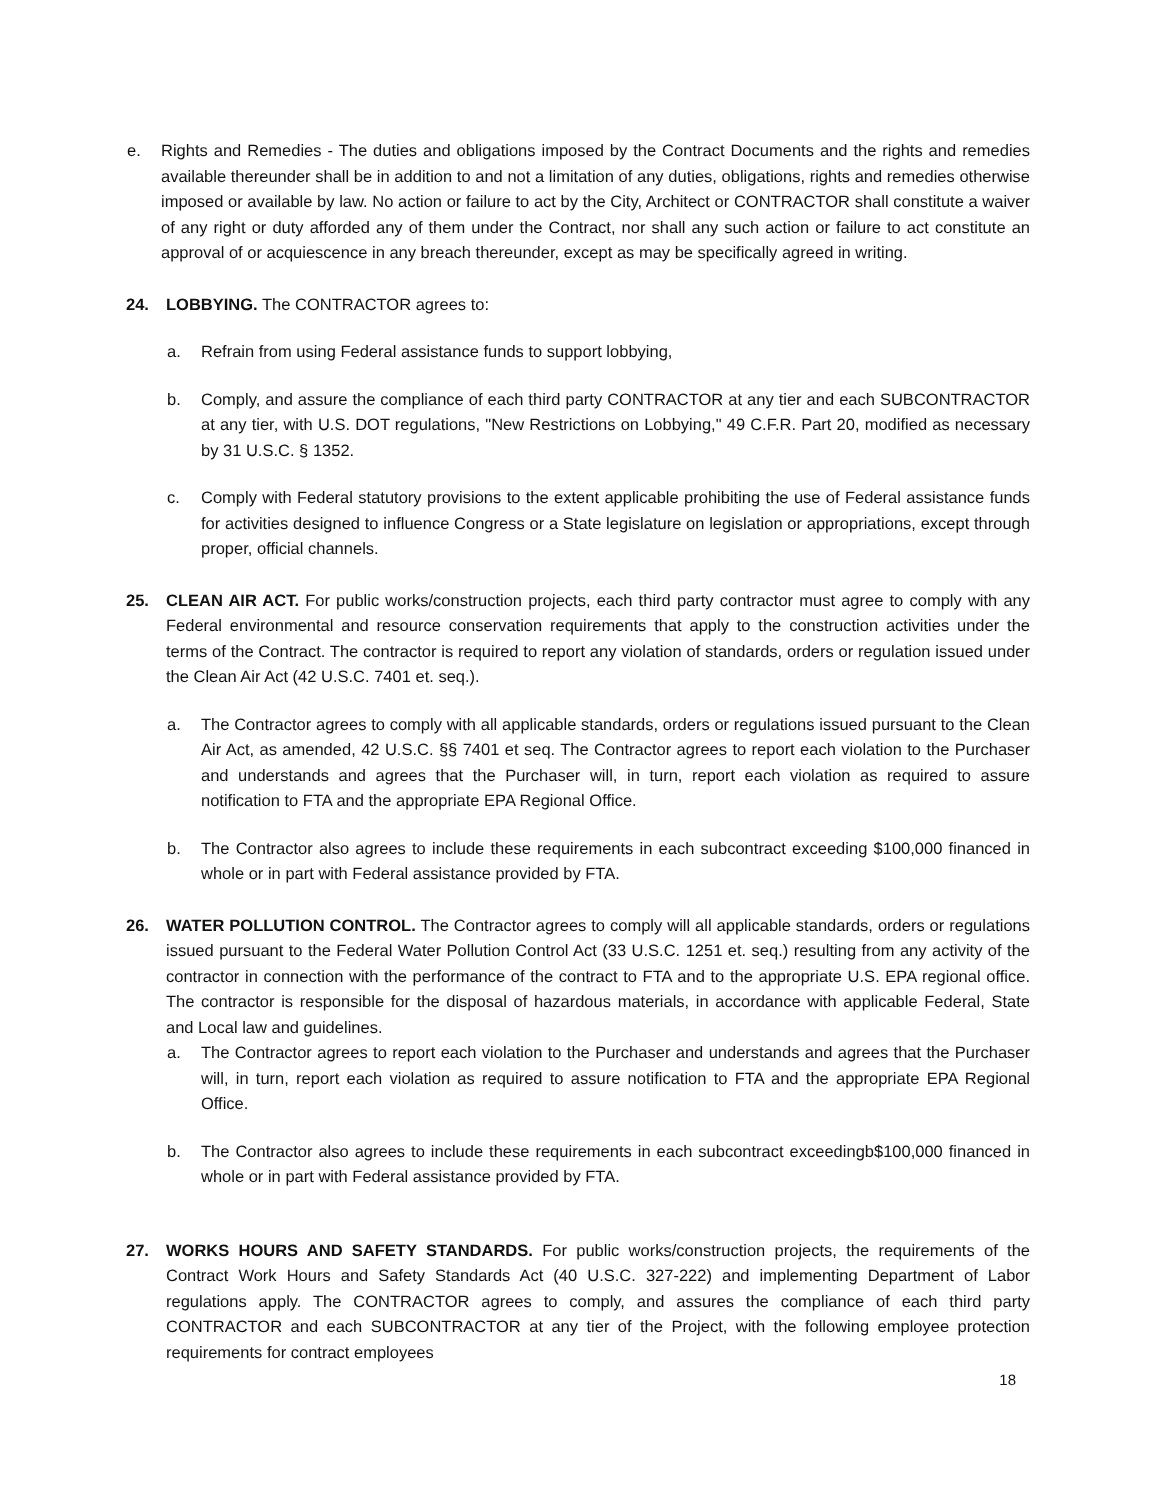e. Rights and Remedies - The duties and obligations imposed by the Contract Documents and the rights and remedies available thereunder shall be in addition to and not a limitation of any duties, obligations, rights and remedies otherwise imposed or available by law. No action or failure to act by the City, Architect or CONTRACTOR shall constitute a waiver of any right or duty afforded any of them under the Contract, nor shall any such action or failure to act constitute an approval of or acquiescence in any breach thereunder, except as may be specifically agreed in writing.
24. LOBBYING. The CONTRACTOR agrees to:
a. Refrain from using Federal assistance funds to support lobbying,
b. Comply, and assure the compliance of each third party CONTRACTOR at any tier and each SUBCONTRACTOR at any tier, with U.S. DOT regulations, "New Restrictions on Lobbying," 49 C.F.R. Part 20, modified as necessary by 31 U.S.C. § 1352.
c. Comply with Federal statutory provisions to the extent applicable prohibiting the use of Federal assistance funds for activities designed to influence Congress or a State legislature on legislation or appropriations, except through proper, official channels.
25. CLEAN AIR ACT. For public works/construction projects, each third party contractor must agree to comply with any Federal environmental and resource conservation requirements that apply to the construction activities under the terms of the Contract. The contractor is required to report any violation of standards, orders or regulation issued under the Clean Air Act (42 U.S.C. 7401 et. seq.).
a. The Contractor agrees to comply with all applicable standards, orders or regulations issued pursuant to the Clean Air Act, as amended, 42 U.S.C. §§ 7401 et seq. The Contractor agrees to report each violation to the Purchaser and understands and agrees that the Purchaser will, in turn, report each violation as required to assure notification to FTA and the appropriate EPA Regional Office.
b. The Contractor also agrees to include these requirements in each subcontract exceeding $100,000 financed in whole or in part with Federal assistance provided by FTA.
26. WATER POLLUTION CONTROL. The Contractor agrees to comply will all applicable standards, orders or regulations issued pursuant to the Federal Water Pollution Control Act (33 U.S.C. 1251 et. seq.) resulting from any activity of the contractor in connection with the performance of the contract to FTA and to the appropriate U.S. EPA regional office. The contractor is responsible for the disposal of hazardous materials, in accordance with applicable Federal, State and Local law and guidelines.
a. The Contractor agrees to report each violation to the Purchaser and understands and agrees that the Purchaser will, in turn, report each violation as required to assure notification to FTA and the appropriate EPA Regional Office.
b. The Contractor also agrees to include these requirements in each subcontract exceedingb$100,000 financed in whole or in part with Federal assistance provided by FTA.
27. WORKS HOURS AND SAFETY STANDARDS. For public works/construction projects, the requirements of the Contract Work Hours and Safety Standards Act (40 U.S.C. 327-222) and implementing Department of Labor regulations apply. The CONTRACTOR agrees to comply, and assures the compliance of each third party CONTRACTOR and each SUBCONTRACTOR at any tier of the Project, with the following employee protection requirements for contract employees
18